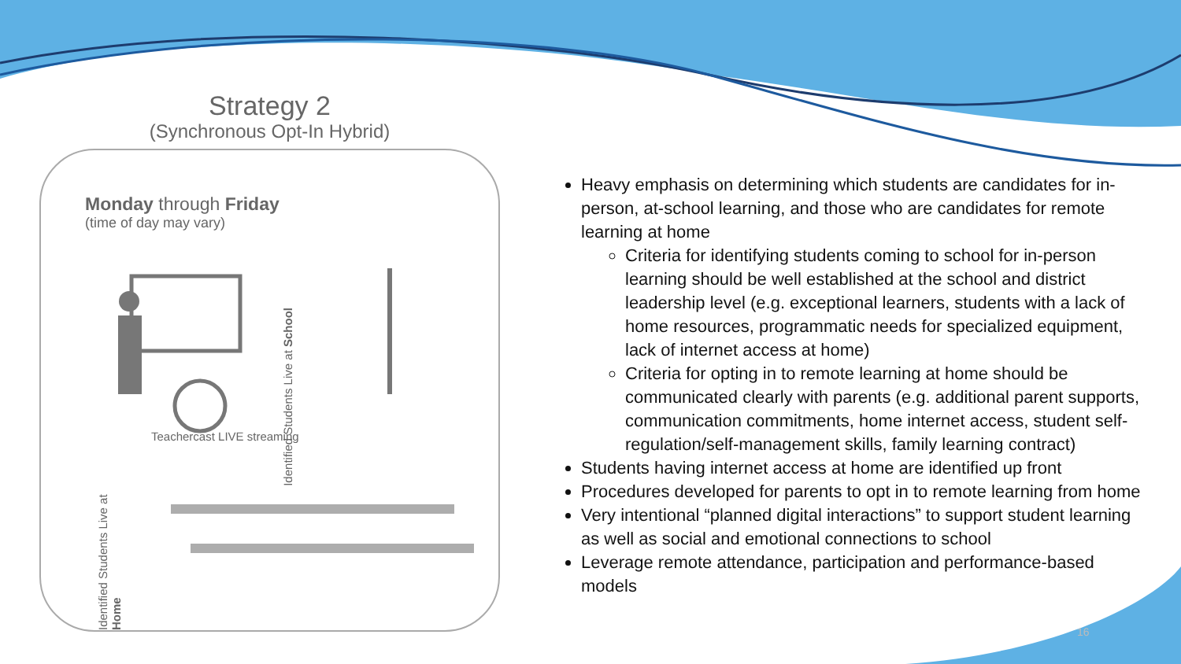Strategy 2
(Synchronous Opt-In Hybrid)
Monday through Friday
(time of day may vary)
Identified Students Live at School
Teachercast LIVE streaming
Identified Students Live at Home
Heavy emphasis on determining which students are candidates for in-person, at-school learning, and those who are candidates for remote learning at home
Criteria for identifying students coming to school for in-person learning should be well established at the school and district leadership level (e.g. exceptional learners, students with a lack of home resources, programmatic needs for specialized equipment, lack of internet access at home)
Criteria for opting in to remote learning at home should be communicated clearly with parents (e.g. additional parent supports, communication commitments, home internet access, student self-regulation/self-management skills, family learning contract)
Students having internet access at home are identified up front
Procedures developed for parents to opt in to remote learning from home
Very intentional “planned digital interactions” to support student learning as well as social and emotional connections to school
Leverage remote attendance, participation and performance-based models
16